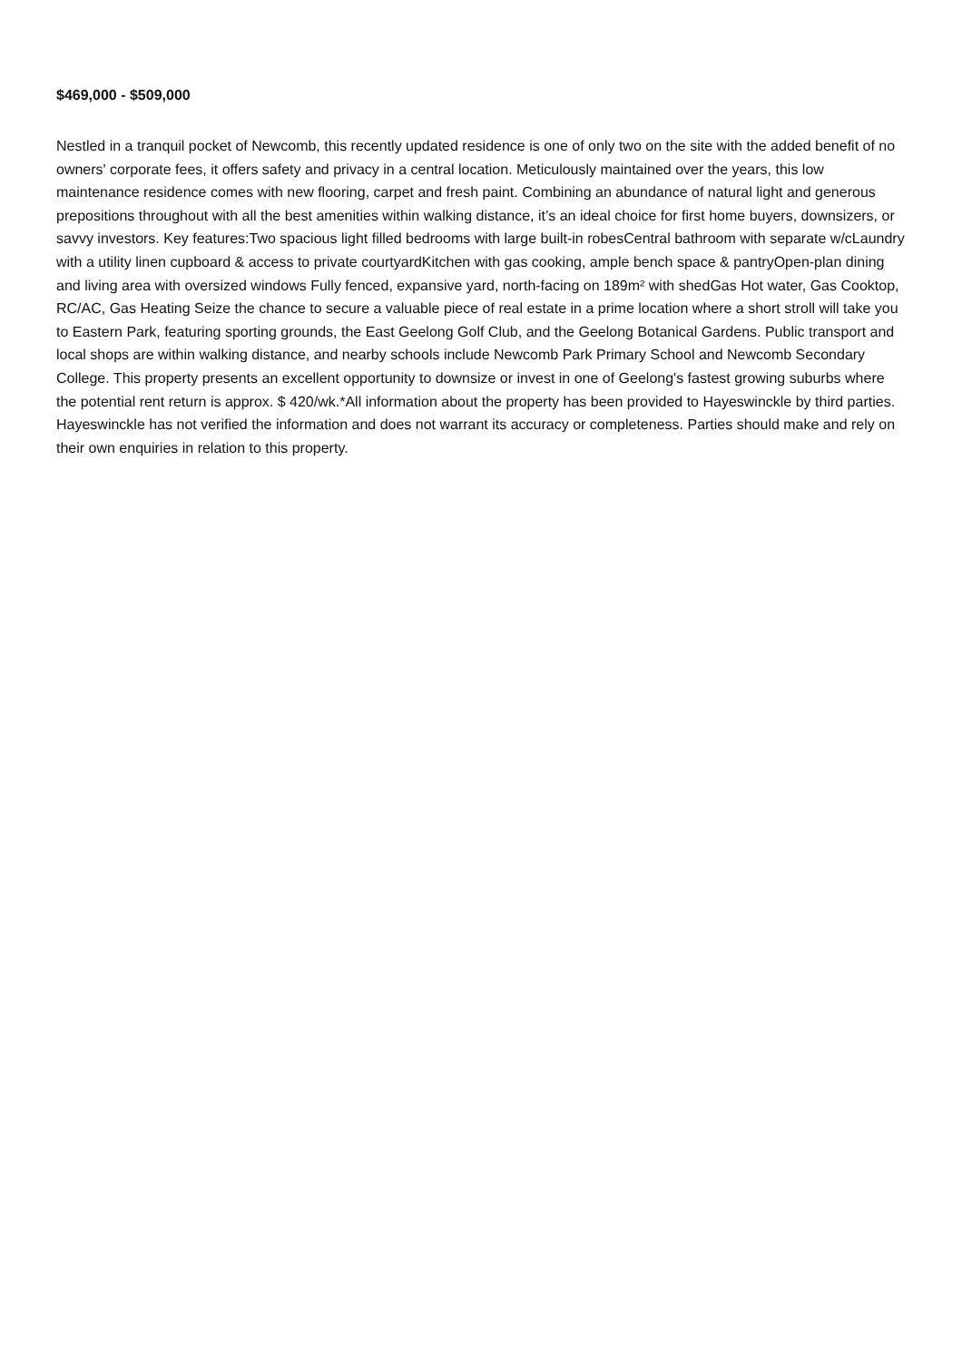$469,000 - $509,000
Nestled in a tranquil pocket of Newcomb, this recently updated residence is one of only two on the site with the added benefit of no owners' corporate fees, it offers safety and privacy in a central location. Meticulously maintained over the years, this low maintenance residence comes with new flooring, carpet and fresh paint. Combining an abundance of natural light and generous prepositions throughout with all the best amenities within walking distance, it’s an ideal choice for first home buyers, downsizers, or savvy investors. Key features:Two spacious light filled bedrooms with large built-in robesCentral bathroom with separate w/cLaundry with a utility linen cupboard & access to private courtyardKitchen with gas cooking, ample bench space & pantryOpen-plan dining and living area with oversized windows Fully fenced, expansive yard, north-facing on 189m² with shedGas Hot water, Gas Cooktop, RC/AC, Gas Heating Seize the chance to secure a valuable piece of real estate in a prime location where a short stroll will take you to Eastern Park, featuring sporting grounds, the East Geelong Golf Club, and the Geelong Botanical Gardens. Public transport and local shops are within walking distance, and nearby schools include Newcomb Park Primary School and Newcomb Secondary College. This property presents an excellent opportunity to downsize or invest in one of Geelong's fastest growing suburbs where the potential rent return is approx. $ 420/wk.*All information about the property has been provided to Hayeswinckle by third parties. Hayeswinckle has not verified the information and does not warrant its accuracy or completeness. Parties should make and rely on their own enquiries in relation to this property.